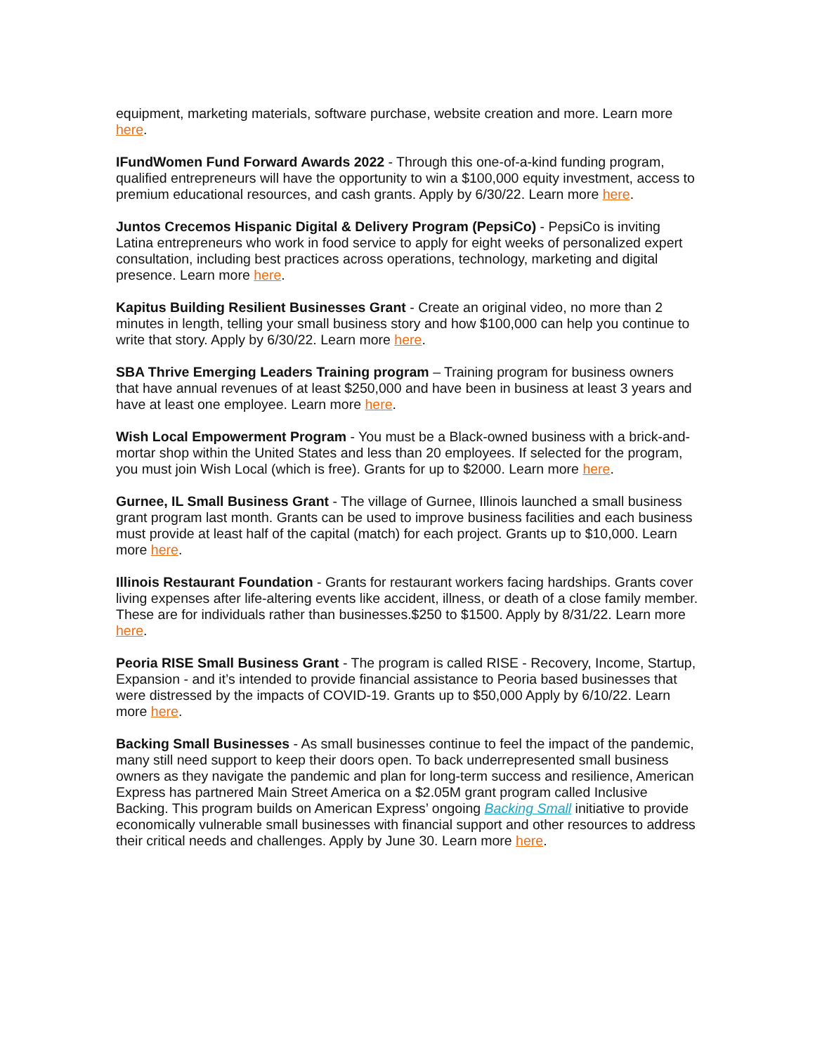equipment, marketing materials, software purchase, website creation and more. Learn more here.
IFundWomen Fund Forward Awards 2022 - Through this one-of-a-kind funding program, qualified entrepreneurs will have the opportunity to win a $100,000 equity investment, access to premium educational resources, and cash grants. Apply by 6/30/22. Learn more here.
Juntos Crecemos Hispanic Digital & Delivery Program (PepsiCo) - PepsiCo is inviting Latina entrepreneurs who work in food service to apply for eight weeks of personalized expert consultation, including best practices across operations, technology, marketing and digital presence. Learn more here.
Kapitus Building Resilient Businesses Grant - Create an original video, no more than 2 minutes in length, telling your small business story and how $100,000 can help you continue to write that story. Apply by 6/30/22. Learn more here.
SBA Thrive Emerging Leaders Training program – Training program for business owners that have annual revenues of at least $250,000 and have been in business at least 3 years and have at least one employee. Learn more here.
Wish Local Empowerment Program - You must be a Black-owned business with a brick-and-mortar shop within the United States and less than 20 employees. If selected for the program, you must join Wish Local (which is free). Grants for up to $2000. Learn more here.
Gurnee, IL Small Business Grant - The village of Gurnee, Illinois launched a small business grant program last month. Grants can be used to improve business facilities and each business must provide at least half of the capital (match) for each project. Grants up to $10,000. Learn more here.
Illinois Restaurant Foundation - Grants for restaurant workers facing hardships. Grants cover living expenses after life-altering events like accident, illness, or death of a close family member. These are for individuals rather than businesses.$250 to $1500. Apply by 8/31/22. Learn more here.
Peoria RISE Small Business Grant - The program is called RISE - Recovery, Income, Startup, Expansion - and it’s intended to provide financial assistance to Peoria based businesses that were distressed by the impacts of COVID-19. Grants up to $50,000 Apply by 6/10/22. Learn more here.
Backing Small Businesses - As small businesses continue to feel the impact of the pandemic, many still need support to keep their doors open. To back underrepresented small business owners as they navigate the pandemic and plan for long-term success and resilience, American Express has partnered Main Street America on a $2.05M grant program called Inclusive Backing. This program builds on American Express’ ongoing Backing Small initiative to provide economically vulnerable small businesses with financial support and other resources to address their critical needs and challenges. Apply by June 30. Learn more here.